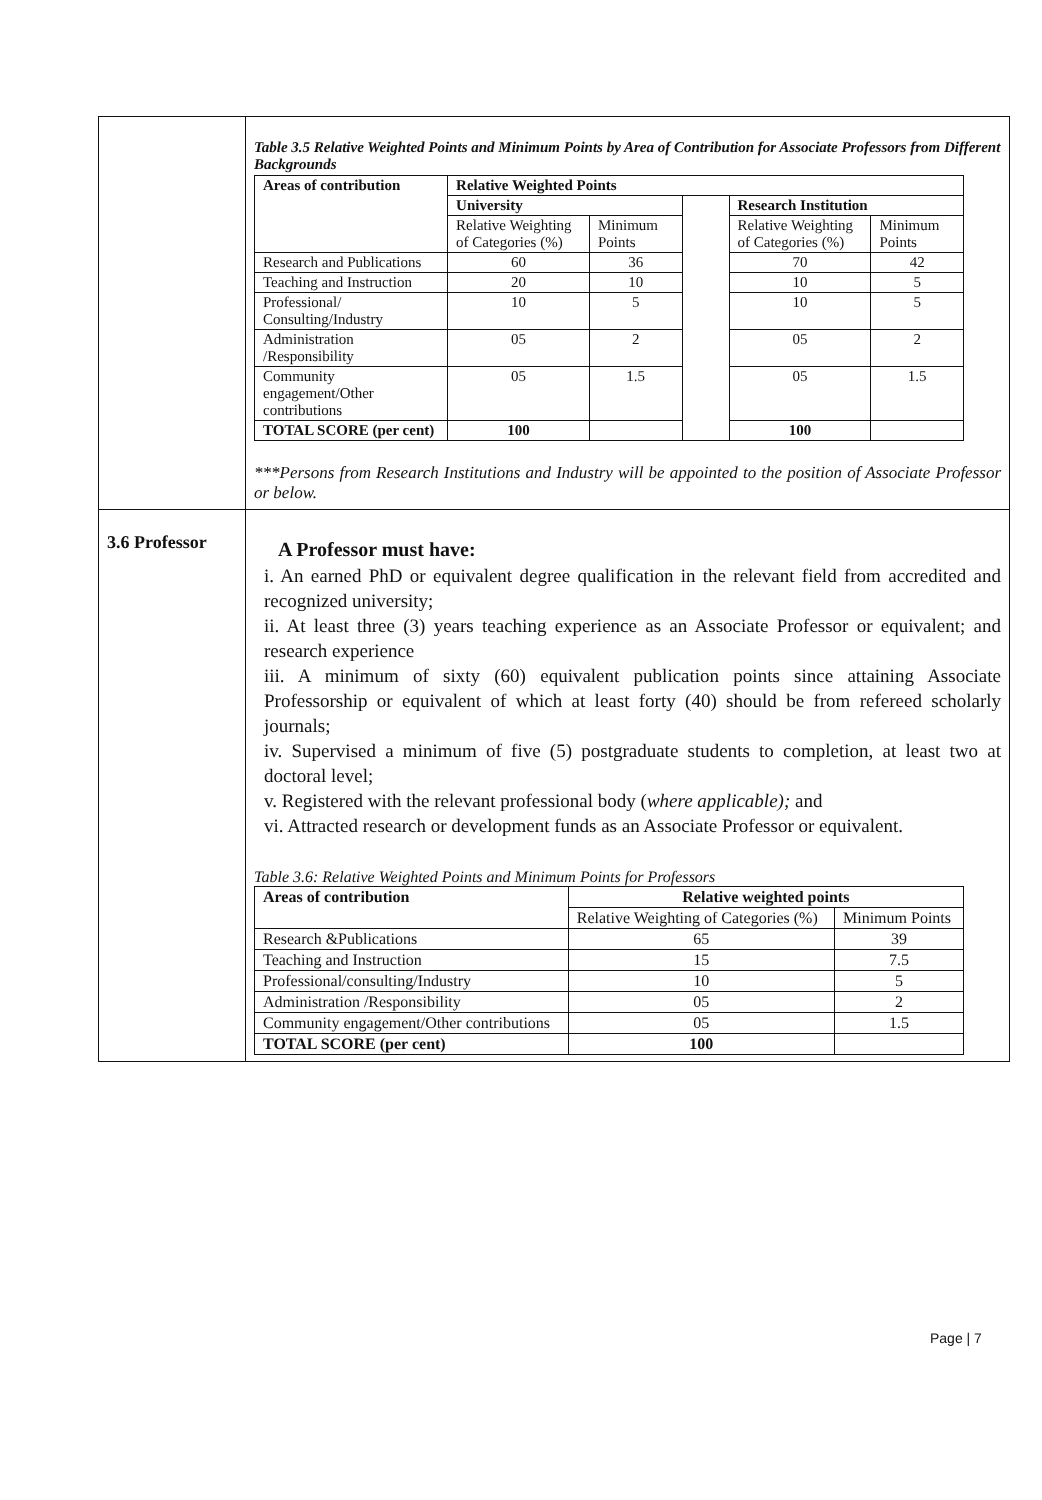| | Table 3.5 Relative Weighted Points and Minimum Points by Area of Contribution for Associate Professors from Different Backgrounds / Areas of contribution / Relative Weighted Points / / / / / / --- / --- / --- / --- / --- / --- / / / University / / / Research Institution / / / / Relative Weighting of Categories (%) / Minimum Points / / Relative Weighting of Categories (%) / Minimum Points / / Research and Publications / 60 / 36 / / 70 / 42 / / Teaching and Instruction / 20 / 10 / / 10 / 5 / / Professional/ Consulting/Industry / 10 / 5 / / 10 / 5 / / Administration /Responsibility / 05 / 2 / / 05 / 2 / / Community engagement/Other contributions / 05 / 1.5 / / 05 / 1.5 / / TOTAL SCORE (per cent) / 100 / / / 100 / / ***Persons from Research Institutions and Industry will be appointed to the position of Associate Professor or below. |
| 3.6 Professor | A Professor must have: i. An earned PhD or equivalent degree qualification in the relevant field from accredited and recognized university; ii. At least three (3) years teaching experience as an Associate Professor or equivalent; and research experience iii. A minimum of sixty (60) equivalent publication points since attaining Associate Professorship or equivalent of which at least forty (40) should be from refereed scholarly journals; iv. Supervised a minimum of five (5) postgraduate students to completion, at least two at doctoral level; v. Registered with the relevant professional body ( where applicable); and vi. Attracted research or development funds as an Associate Professor or equivalent. Table 3.6: Relative Weighted Points and Minimum Points for Professors / Areas of contribution / Relative weighted points / / / --- / --- / --- / / / Relative Weighting of Categories (%) / Minimum Points / / Research &Publications / 65 / 39 / / Teaching and Instruction / 15 / 7.5 / / Professional/consulting/Industry / 10 / 5 / / Administration /Responsibility / 05 / 2 / / Community engagement/Other contributions / 05 / 1.5 / / TOTAL SCORE (per cent) / 100 / / |
Page | 7